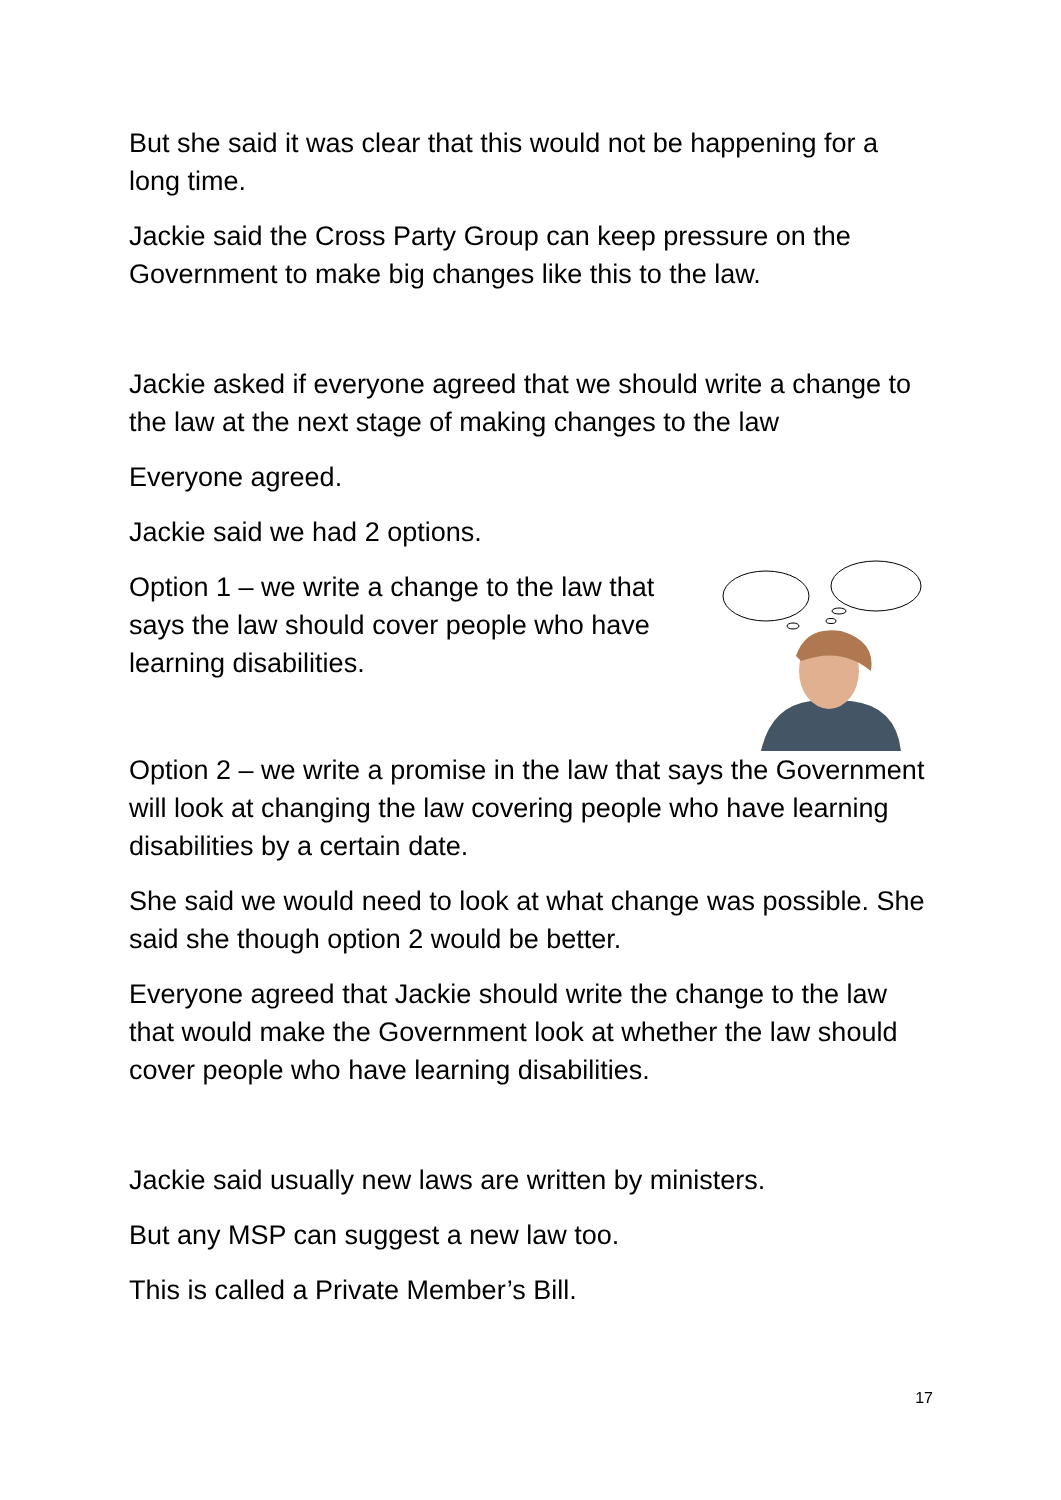But she said it was clear that this would not be happening for a long time.
Jackie said the Cross Party Group can keep pressure on the Government to make big changes like this to the law.
Jackie asked if everyone agreed that we should write a change to the law at the next stage of making changes to the law
Everyone agreed.
Jackie said we had 2 options.
Option 1 – we write a change to the law that says the law should cover people who have learning disabilities.
Option 2 – we write a promise in the law that says the Government will look at changing the law covering people who have learning disabilities by a certain date.
She said we would need to look at what change was possible. She said she though option 2 would be better.
Everyone agreed that Jackie should write the change to the law that would make the Government look at whether the law should cover people who have learning disabilities.
Jackie said usually new laws are written by ministers.
But any MSP can suggest a new law too.
This is called a Private Member’s Bill.
17